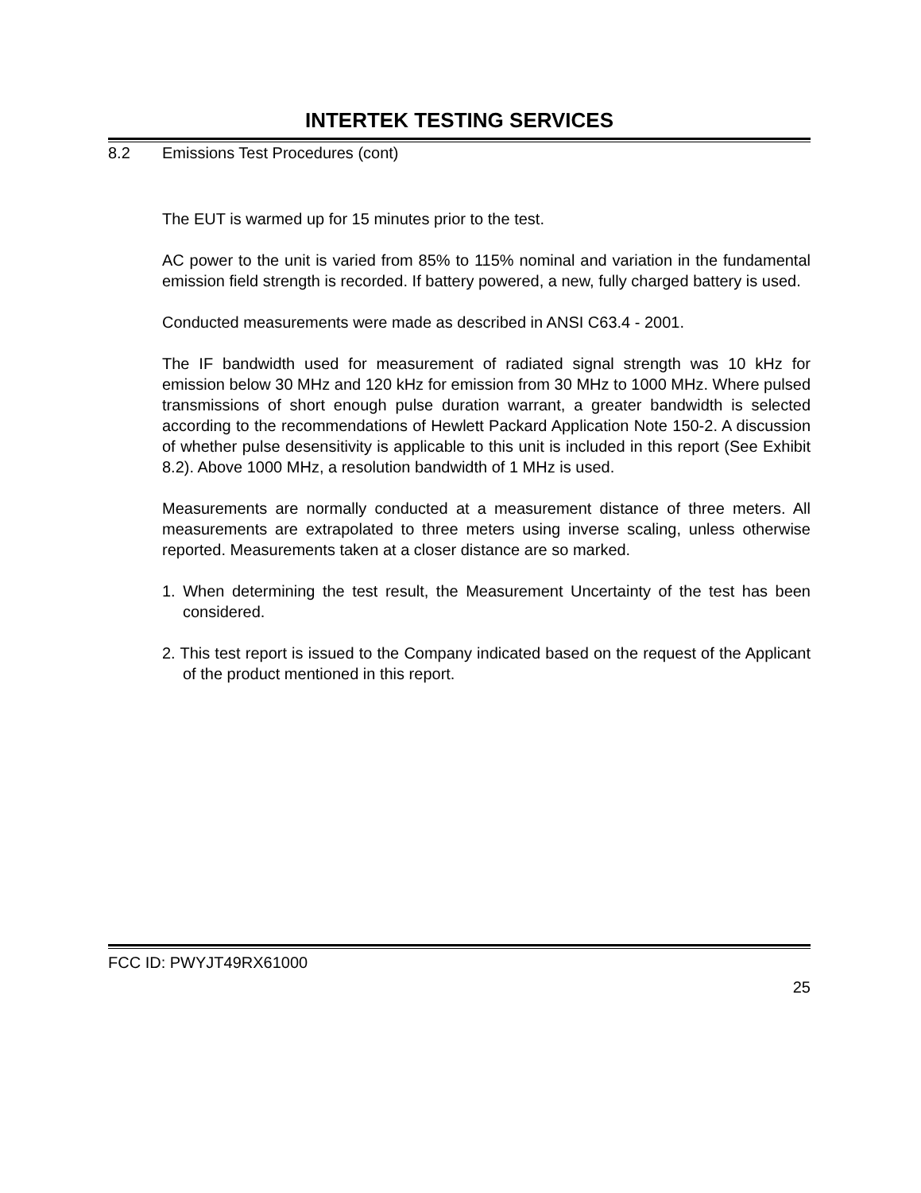INTERTEK TESTING SERVICES
8.2 Emissions Test Procedures (cont)
The EUT is warmed up for 15 minutes prior to the test.
AC power to the unit is varied from 85% to 115% nominal and variation in the fundamental emission field strength is recorded. If battery powered, a new, fully charged battery is used.
Conducted measurements were made as described in ANSI C63.4 - 2001.
The IF bandwidth used for measurement of radiated signal strength was 10 kHz for emission below 30 MHz and 120 kHz for emission from 30 MHz to 1000 MHz. Where pulsed transmissions of short enough pulse duration warrant, a greater bandwidth is selected according to the recommendations of Hewlett Packard Application Note 150-2. A discussion of whether pulse desensitivity is applicable to this unit is included in this report (See Exhibit 8.2). Above 1000 MHz, a resolution bandwidth of 1 MHz is used.
Measurements are normally conducted at a measurement distance of three meters. All measurements are extrapolated to three meters using inverse scaling, unless otherwise reported. Measurements taken at a closer distance are so marked.
1. When determining the test result, the Measurement Uncertainty of the test has been considered.
2. This test report is issued to the Company indicated based on the request of the Applicant of the product mentioned in this report.
FCC ID: PWYJT49RX61000
25